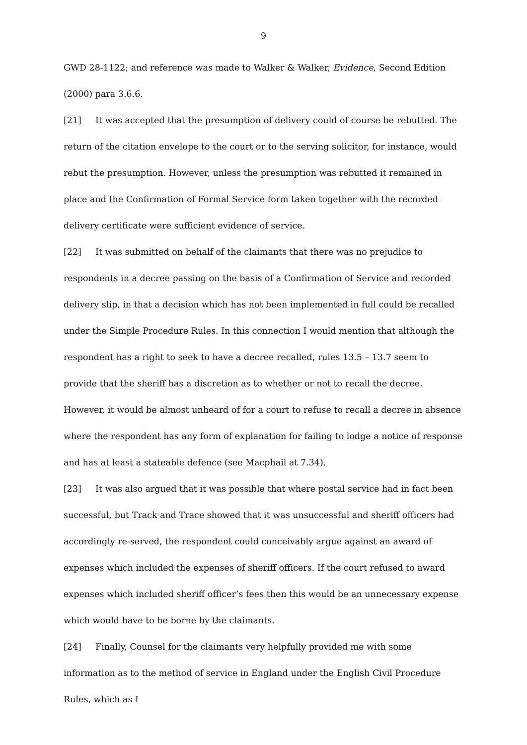9
GWD 28-1122; and reference was made to Walker & Walker, Evidence, Second Edition (2000) para 3.6.6.
[21] It was accepted that the presumption of delivery could of course be rebutted. The return of the citation envelope to the court or to the serving solicitor, for instance, would rebut the presumption. However, unless the presumption was rebutted it remained in place and the Confirmation of Formal Service form taken together with the recorded delivery certificate were sufficient evidence of service.
[22] It was submitted on behalf of the claimants that there was no prejudice to respondents in a decree passing on the basis of a Confirmation of Service and recorded delivery slip, in that a decision which has not been implemented in full could be recalled under the Simple Procedure Rules. In this connection I would mention that although the respondent has a right to seek to have a decree recalled, rules 13.5 – 13.7 seem to provide that the sheriff has a discretion as to whether or not to recall the decree. However, it would be almost unheard of for a court to refuse to recall a decree in absence where the respondent has any form of explanation for failing to lodge a notice of response and has at least a stateable defence (see Macphail at 7.34).
[23] It was also argued that it was possible that where postal service had in fact been successful, but Track and Trace showed that it was unsuccessful and sheriff officers had accordingly re-served, the respondent could conceivably argue against an award of expenses which included the expenses of sheriff officers. If the court refused to award expenses which included sheriff officer’s fees then this would be an unnecessary expense which would have to be borne by the claimants.
[24] Finally, Counsel for the claimants very helpfully provided me with some information as to the method of service in England under the English Civil Procedure Rules, which as I